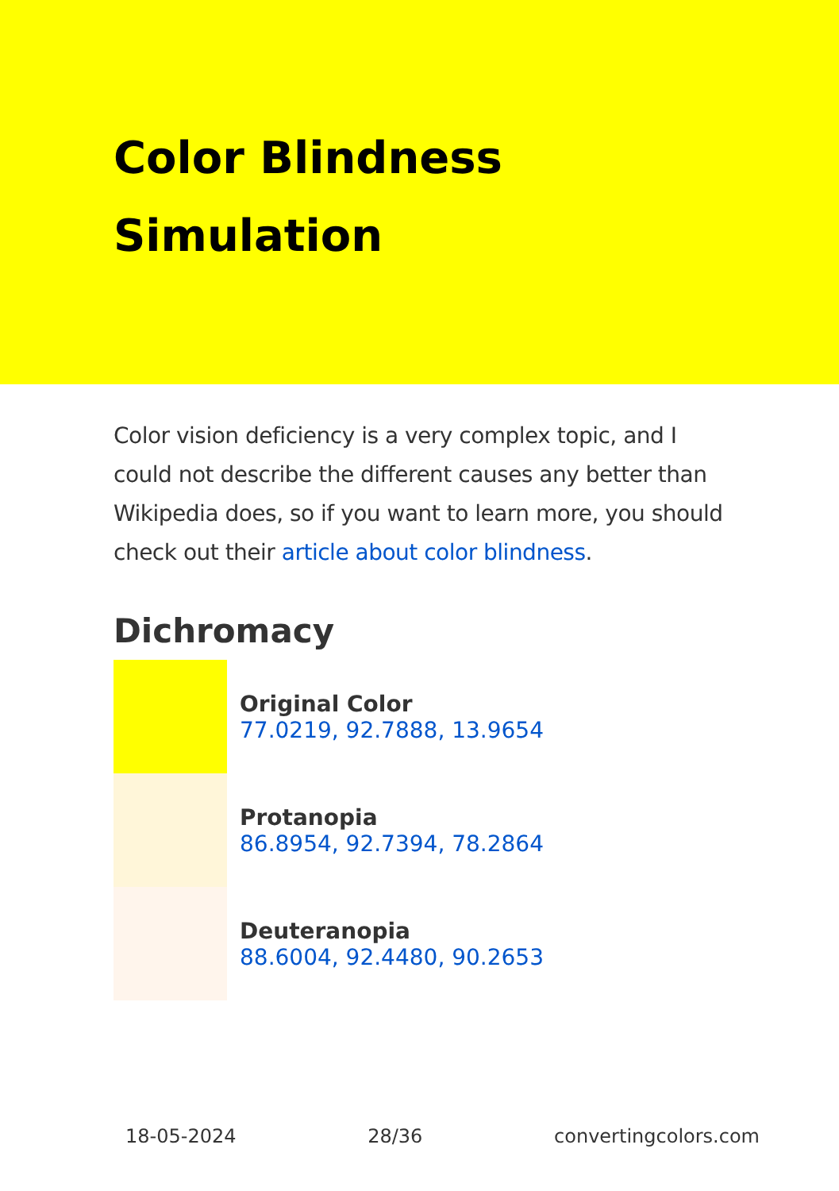Color Blindness Simulation
Color vision deficiency is a very complex topic, and I could not describe the different causes any better than Wikipedia does, so if you want to learn more, you should check out their article about color blindness.
Dichromacy
Original Color
77.0219, 92.7888, 13.9654
Protanopia
86.8954, 92.7394, 78.2864
Deuteranopia
88.6004, 92.4480, 90.2653
18-05-2024 28/36 convertingcolors.com